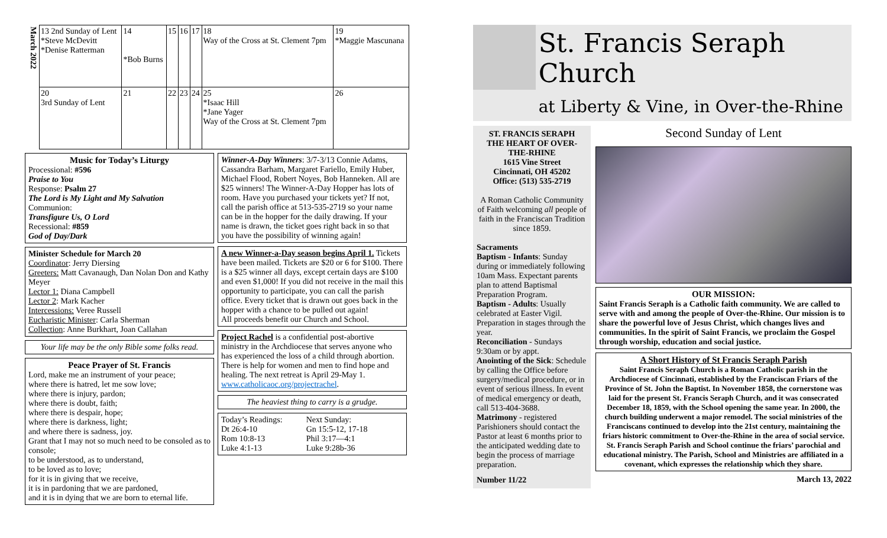| March 2022 | 13 2nd Sunday of Lent *Steve McDevitt *Denise Ratterman | 14 *Bob Burns | 15 | 16 | 17 | 18 Way of the Cross at St. Clement 7pm | 19 *Maggie Mascunana |
| | 20 3rd Sunday of Lent | 21 | 22 | 23 | 24 | 25 *Isaac Hill *Jane Yager Way of the Cross at St. Clement 7pm | 26 |
Music for Today’s Liturgy
Processional: #596
Praise to You
Response: Psalm 27
The Lord is My Light and My Salvation
Communion:
Transfigure Us, O Lord
Recessional: #859
God of Day/Dark
Minister Schedule for March 20
Coordinator: Jerry Diersing
Greeters: Matt Cavanaugh, Dan Nolan Don and Kathy Meyer
Lector 1: Diana Campbell
Lector 2: Mark Kacher
Intercessions: Veree Russell
Eucharistic Minister: Carla Sherman
Collection: Anne Burkhart, Joan Callahan
Your life may be the only Bible some folks read.
Peace Prayer of St. Francis
Lord, make me an instrument of your peace;
where there is hatred, let me sow love;
where there is injury, pardon;
where there is doubt, faith;
where there is despair, hope;
where there is darkness, light;
and where there is sadness, joy.
Grant that I may not so much need to be consoled as to console;
to be understood, as to understand,
to be loved as to love;
for it is in giving that we receive,
it is in pardoning that we are pardoned,
and it is in dying that we are born to eternal life.
Winner-A-Day Winners: 3/7-3/13 Connie Adams, Cassandra Barham, Margaret Fariello, Emily Huber, Michael Flood, Robert Noyes, Bob Hanneken. All are $25 winners! The Winner-A-Day Hopper has lots of room. Have you purchased your tickets yet? If not, call the parish office at 513-535-2719 so your name can be in the hopper for the daily drawing. If your name is drawn, the ticket goes right back in so that you have the possibility of winning again!
A new Winner-a-Day season begins April 1. Tickets have been mailed. Tickets are $20 or 6 for $100. There is a $25 winner all days, except certain days are $100 and even $1,000! If you did not receive in the mail this opportunity to participate, you can call the parish office. Every ticket that is drawn out goes back in the hopper with a chance to be pulled out again!
All proceeds benefit our Church and School.
Project Rachel is a confidential post-abortive ministry in the Archdiocese that serves anyone who has experienced the loss of a child through abortion. There is help for women and men to find hope and healing. The next retreat is April 29-May 1. www.catholicaoc.org/projectrachel.
The heaviest thing to carry is a grudge.
Today’s Readings:
Dt 26:4-10
Rom 10:8-13
Luke 4:1-13
Next Sunday:
Gn 15:5-12, 17-18
Phil 3:17—4:1
Luke 9:28b-36
St. Francis Seraph Church
at Liberty & Vine, in Over-the-Rhine
ST. FRANCIS SERAPH
THE HEART OF OVER-THE-RHINE
1615 Vine Street
Cincinnati, OH 45202
Office: (513) 535-2719
A Roman Catholic Community of Faith welcoming all people of faith in the Franciscan Tradition since 1859.
Sacraments
Baptism - Infants: Sunday during or immediately following 10am Mass. Expectant parents plan to attend Baptismal Preparation Program.
Baptism - Adults: Usually celebrated at Easter Vigil. Preparation in stages through the year.
Reconciliation - Sundays 9:30am or by appt.
Anointing of the Sick: Schedule by calling the Office before surgery/medical procedure, or in event of serious illness. In event of medical emergency or death, call 513-404-3688.
Matrimony - registered Parishioners should contact the Pastor at least 6 months prior to the anticipated wedding date to begin the process of marriage preparation.
Number 11/22
Second Sunday of Lent
OUR MISSION:
Saint Francis Seraph is a Catholic faith community. We are called to serve with and among the people of Over-the-Rhine. Our mission is to share the powerful love of Jesus Christ, which changes lives and communities. In the spirit of Saint Francis, we proclaim the Gospel through worship, education and social justice.
A Short History of St Francis Seraph Parish
Saint Francis Seraph Church is a Roman Catholic parish in the Archdiocese of Cincinnati, established by the Franciscan Friars of the Province of St. John the Baptist. In November 1858, the cornerstone was laid for the present St. Francis Seraph Church, and it was consecrated December 18, 1859, with the School opening the same year. In 2000, the church building underwent a major remodel. The social ministries of the Franciscans continued to develop into the 21st century, maintaining the friars historic commitment to Over-the-Rhine in the area of social service. St. Francis Seraph Parish and School continue the friars’ parochial and educational ministry. The Parish, School and Ministries are affiliated in a covenant, which expresses the relationship which they share.
March 13, 2022